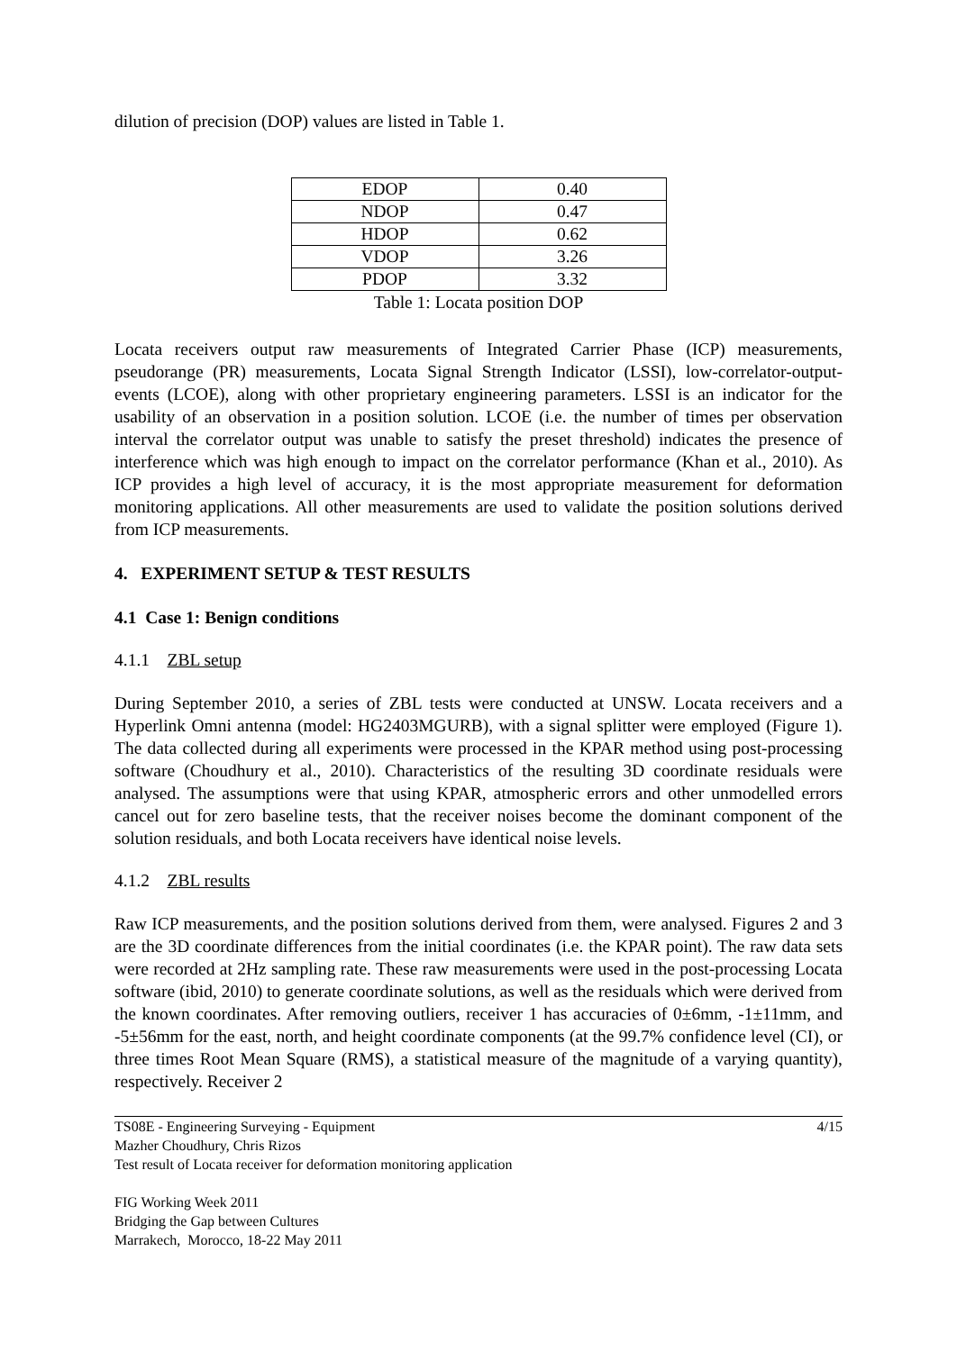dilution of precision (DOP) values are listed in Table 1.
| EDOP | 0.40 |
| NDOP | 0.47 |
| HDOP | 0.62 |
| VDOP | 3.26 |
| PDOP | 3.32 |
Table 1: Locata position DOP
Locata receivers output raw measurements of Integrated Carrier Phase (ICP) measurements, pseudorange (PR) measurements, Locata Signal Strength Indicator (LSSI), low-correlator-output-events (LCOE), along with other proprietary engineering parameters. LSSI is an indicator for the usability of an observation in a position solution. LCOE (i.e. the number of times per observation interval the correlator output was unable to satisfy the preset threshold) indicates the presence of interference which was high enough to impact on the correlator performance (Khan et al., 2010). As ICP provides a high level of accuracy, it is the most appropriate measurement for deformation monitoring applications. All other measurements are used to validate the position solutions derived from ICP measurements.
4. EXPERIMENT SETUP & TEST RESULTS
4.1 Case 1: Benign conditions
4.1.1 ZBL setup
During September 2010, a series of ZBL tests were conducted at UNSW. Locata receivers and a Hyperlink Omni antenna (model: HG2403MGURB), with a signal splitter were employed (Figure 1). The data collected during all experiments were processed in the KPAR method using post-processing software (Choudhury et al., 2010). Characteristics of the resulting 3D coordinate residuals were analysed. The assumptions were that using KPAR, atmospheric errors and other unmodelled errors cancel out for zero baseline tests, that the receiver noises become the dominant component of the solution residuals, and both Locata receivers have identical noise levels.
4.1.2 ZBL results
Raw ICP measurements, and the position solutions derived from them, were analysed. Figures 2 and 3 are the 3D coordinate differences from the initial coordinates (i.e. the KPAR point). The raw data sets were recorded at 2Hz sampling rate. These raw measurements were used in the post-processing Locata software (ibid, 2010) to generate coordinate solutions, as well as the residuals which were derived from the known coordinates. After removing outliers, receiver 1 has accuracies of 0±6mm, -1±11mm, and -5±56mm for the east, north, and height coordinate components (at the 99.7% confidence level (CI), or three times Root Mean Square (RMS), a statistical measure of the magnitude of a varying quantity), respectively. Receiver 2
TS08E - Engineering Surveying - Equipment 4/15
Mazher Choudhury, Chris Rizos
Test result of Locata receiver for deformation monitoring application
FIG Working Week 2011
Bridging the Gap between Cultures
Marrakech, Morocco, 18-22 May 2011